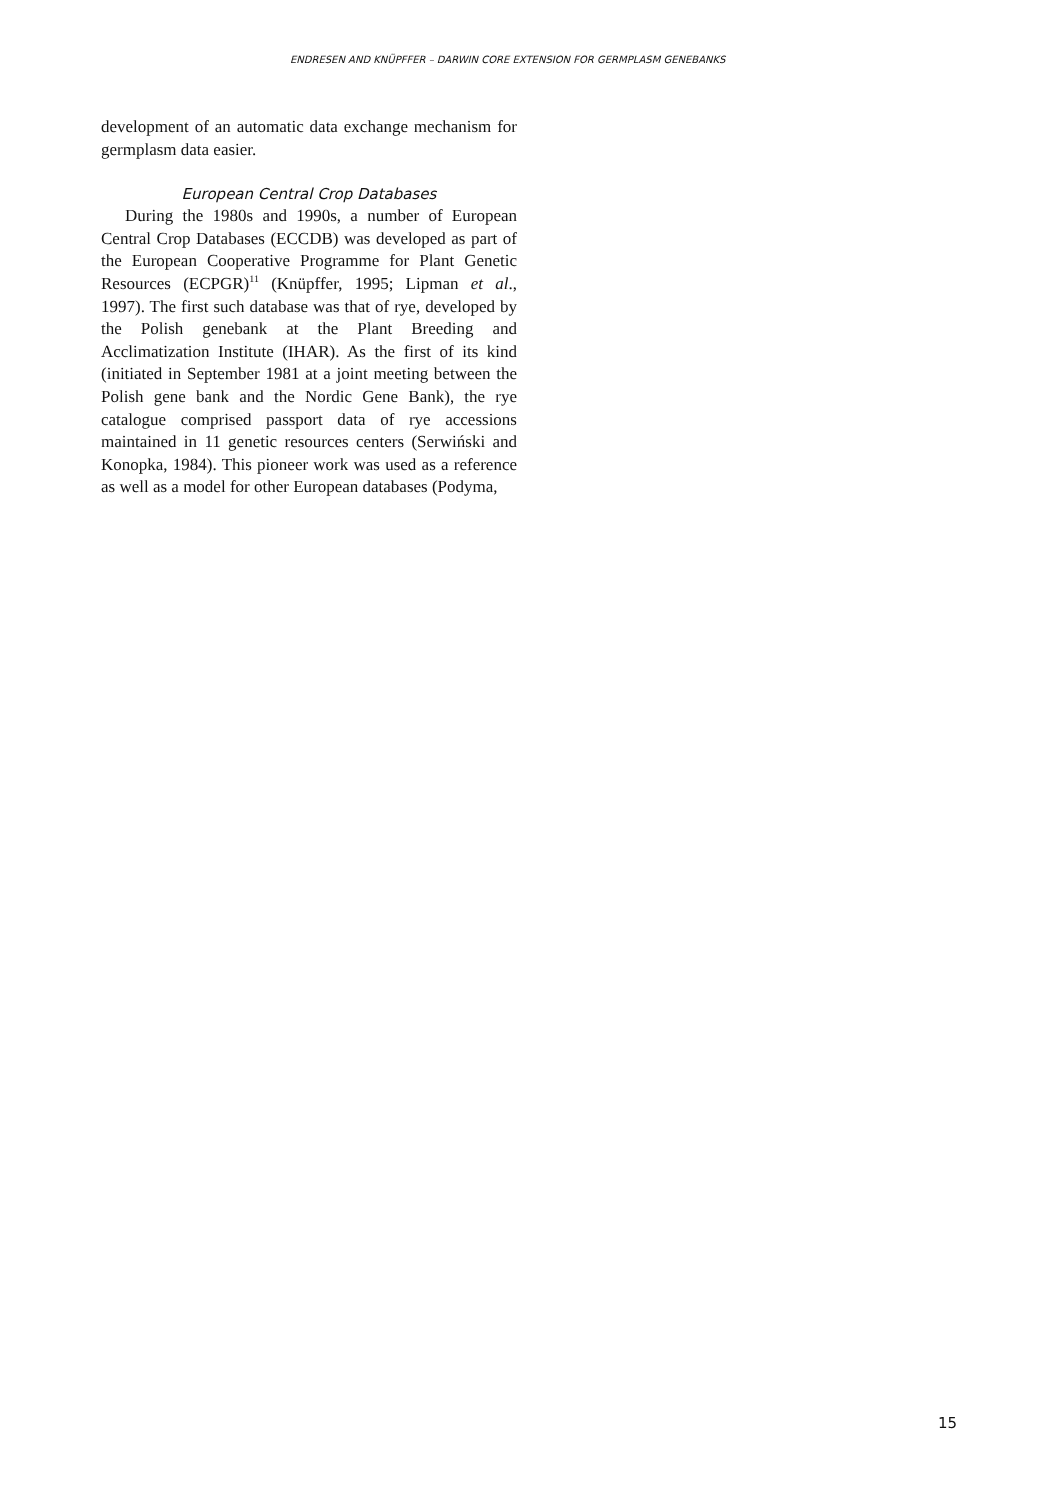ENDRESEN AND KNÜPFFER – DARWIN CORE EXTENSION FOR GERMPLASM GENEBANKS
development of an automatic data exchange mechanism for germplasm data easier.
European Central Crop Databases
During the 1980s and 1990s, a number of European Central Crop Databases (ECCDB) was developed as part of the European Cooperative Programme for Plant Genetic Resources (ECPGR)<sup>11</sup> (Knüpffer, 1995; Lipman et al., 1997). The first such database was that of rye, developed by the Polish genebank at the Plant Breeding and Acclimatization Institute (IHAR). As the first of its kind (initiated in September 1981 at a joint meeting between the Polish gene bank and the Nordic Gene Bank), the rye catalogue comprised passport data of rye accessions maintained in 11 genetic resources centers (Serwiński and Konopka, 1984). This pioneer work was used as a reference as well as a model for other European databases (Podyma,
15